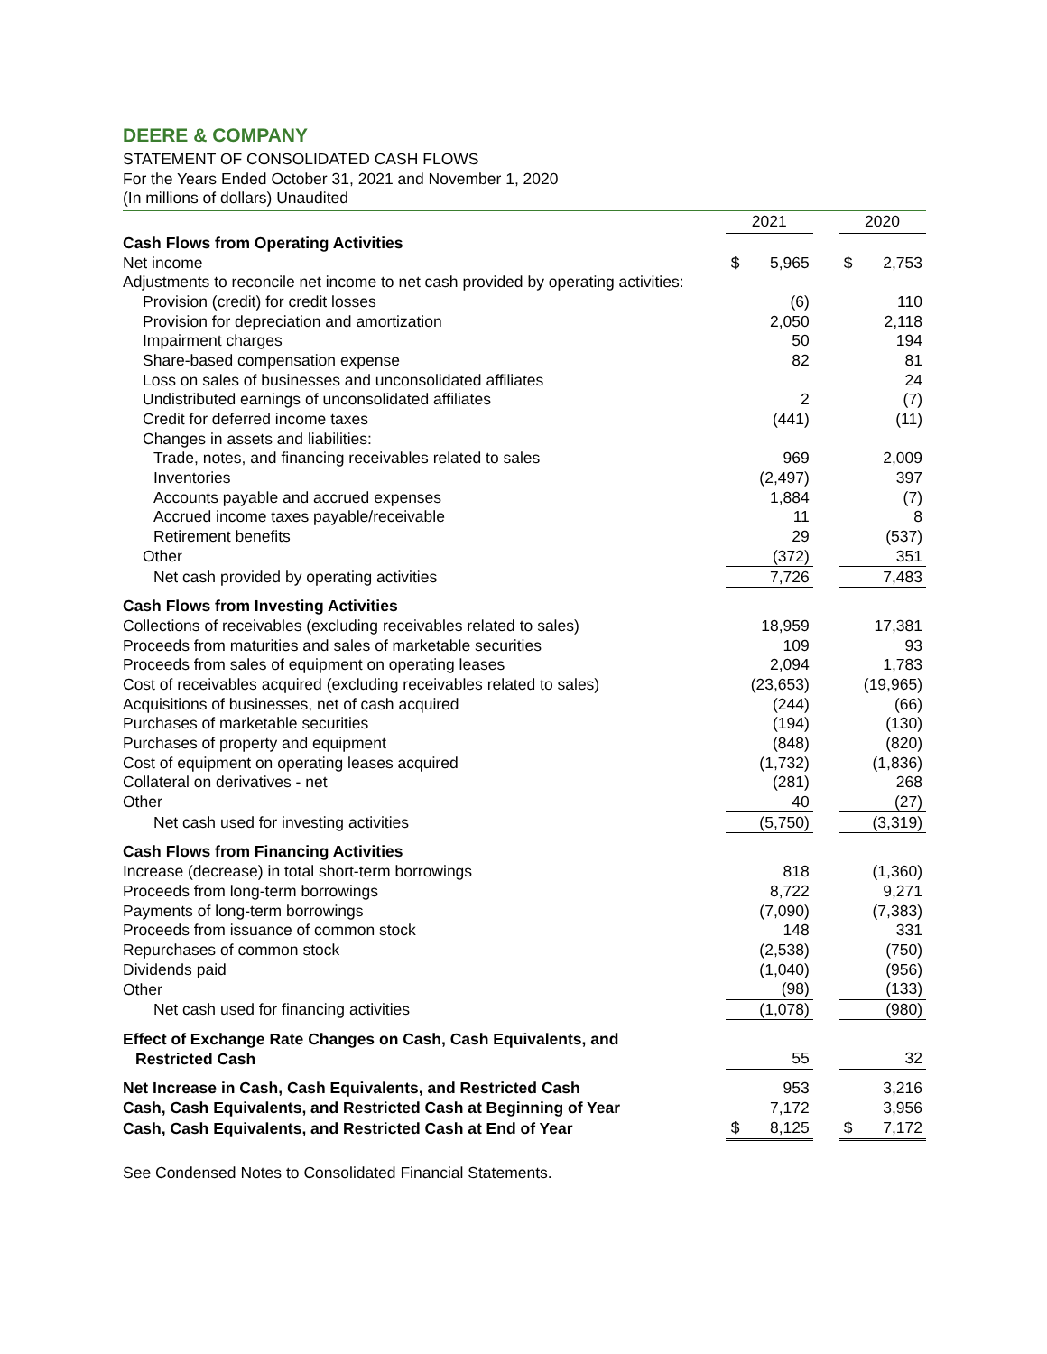DEERE & COMPANY
STATEMENT OF CONSOLIDATED CASH FLOWS
For the Years Ended October 31, 2021 and November 1, 2020
(In millions of dollars) Unaudited
| | 2021 | | | 2020 | |
| Cash Flows from Operating Activities | | | | | |
| Net income | $ | 5,965 | | $ | 2,753 |
| Adjustments to reconcile net income to net cash provided by operating activities: | | | | | |
| Provision (credit) for credit losses | | (6) | | | 110 |
| Provision for depreciation and amortization | | 2,050 | | | 2,118 |
| Impairment charges | | 50 | | | 194 |
| Share-based compensation expense | | 82 | | | 81 |
| Loss on sales of businesses and unconsolidated affiliates | | | | | 24 |
| Undistributed earnings of unconsolidated affiliates | | 2 | | | (7) |
| Credit for deferred income taxes | | (441) | | | (11) |
| Changes in assets and liabilities: | | | | | |
| Trade, notes, and financing receivables related to sales | | 969 | | | 2,009 |
| Inventories | | (2,497) | | | 397 |
| Accounts payable and accrued expenses | | 1,884 | | | (7) |
| Accrued income taxes payable/receivable | | 11 | | | 8 |
| Retirement benefits | | 29 | | | (537) |
| Other | | (372) | | | 351 |
| Net cash provided by operating activities | | 7,726 | | | 7,483 |
| Cash Flows from Investing Activities | | | | | |
| Collections of receivables (excluding receivables related to sales) | | 18,959 | | | 17,381 |
| Proceeds from maturities and sales of marketable securities | | 109 | | | 93 |
| Proceeds from sales of equipment on operating leases | | 2,094 | | | 1,783 |
| Cost of receivables acquired (excluding receivables related to sales) | | (23,653) | | | (19,965) |
| Acquisitions of businesses, net of cash acquired | | (244) | | | (66) |
| Purchases of marketable securities | | (194) | | | (130) |
| Purchases of property and equipment | | (848) | | | (820) |
| Cost of equipment on operating leases acquired | | (1,732) | | | (1,836) |
| Collateral on derivatives - net | | (281) | | | 268 |
| Other | | 40 | | | (27) |
| Net cash used for investing activities | | (5,750) | | | (3,319) |
| Cash Flows from Financing Activities | | | | | |
| Increase (decrease) in total short-term borrowings | | 818 | | | (1,360) |
| Proceeds from long-term borrowings | | 8,722 | | | 9,271 |
| Payments of long-term borrowings | | (7,090) | | | (7,383) |
| Proceeds from issuance of common stock | | 148 | | | 331 |
| Repurchases of common stock | | (2,538) | | | (750) |
| Dividends paid | | (1,040) | | | (956) |
| Other | | (98) | | | (133) |
| Net cash used for financing activities | | (1,078) | | | (980) |
| Effect of Exchange Rate Changes on Cash, Cash Equivalents, and | | | | | |
| Restricted Cash | | 55 | | | 32 |
| Net Increase in Cash, Cash Equivalents, and Restricted Cash | | 953 | | | 3,216 |
| Cash, Cash Equivalents, and Restricted Cash at Beginning of Year | | 7,172 | | | 3,956 |
| Cash, Cash Equivalents, and Restricted Cash at End of Year | $ | 8,125 | | $ | 7,172 |
See Condensed Notes to Consolidated Financial Statements.